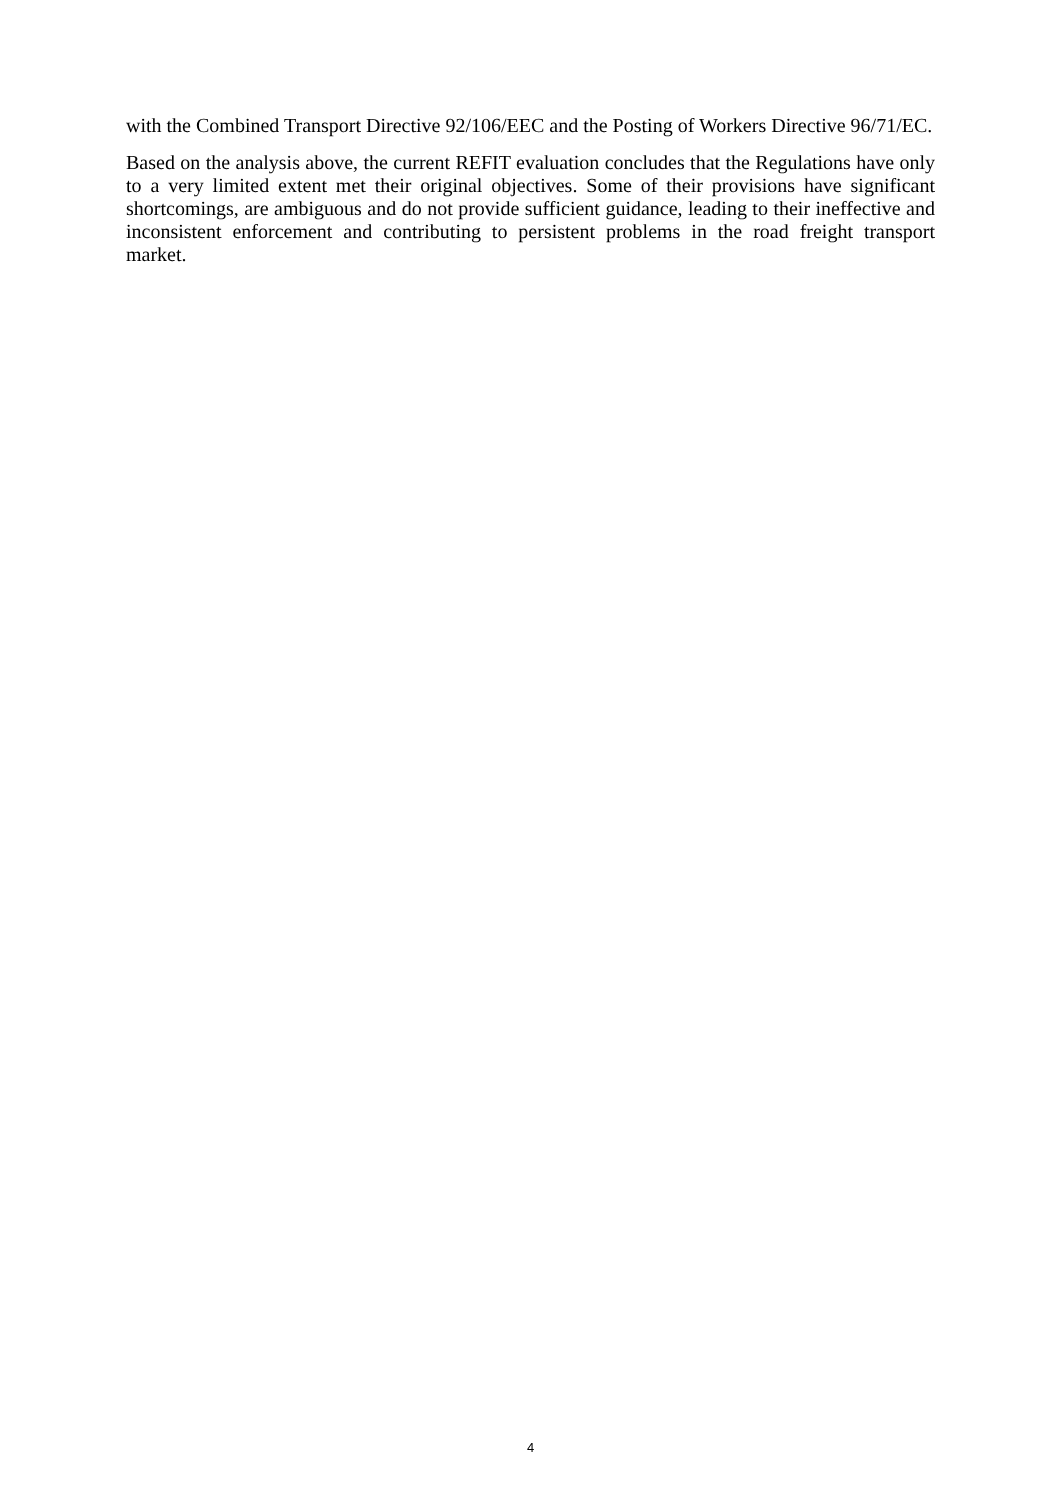with the Combined Transport Directive 92/106/EEC and the Posting of Workers Directive 96/71/EC.
Based on the analysis above, the current REFIT evaluation concludes that the Regulations have only to a very limited extent met their original objectives. Some of their provisions have significant shortcomings, are ambiguous and do not provide sufficient guidance, leading to their ineffective and inconsistent enforcement and contributing to persistent problems in the road freight transport market.
4